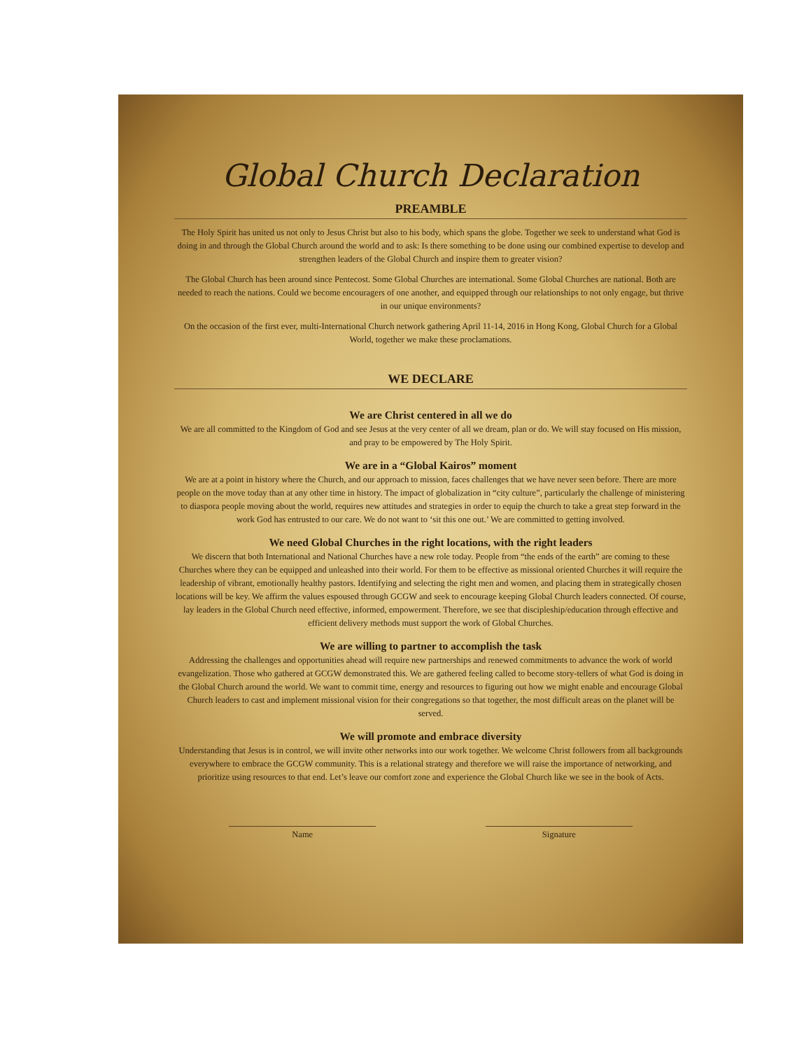Global Church Declaration
PREAMBLE
The Holy Spirit has united us not only to Jesus Christ but also to his body, which spans the globe. Together we seek to understand what God is doing in and through the Global Church around the world and to ask: Is there something to be done using our combined expertise to develop and strengthen leaders of the Global Church and inspire them to greater vision?
The Global Church has been around since Pentecost. Some Global Churches are international. Some Global Churches are national. Both are needed to reach the nations. Could we become encouragers of one another, and equipped through our relationships to not only engage, but thrive in our unique environments?
On the occasion of the first ever, multi-International Church network gathering April 11-14, 2016 in Hong Kong, Global Church for a Global World, together we make these proclamations.
WE DECLARE
We are Christ centered in all we do
We are all committed to the Kingdom of God and see Jesus at the very center of all we dream, plan or do. We will stay focused on His mission, and pray to be empowered by The Holy Spirit.
We are in a “Global Kairos” moment
We are at a point in history where the Church, and our approach to mission, faces challenges that we have never seen before. There are more people on the move today than at any other time in history. The impact of globalization in “city culture”, particularly the challenge of ministering to diaspora people moving about the world, requires new attitudes and strategies in order to equip the church to take a great step forward in the work God has entrusted to our care. We do not want to ‘sit this one out.’ We are committed to getting involved.
We need Global Churches in the right locations, with the right leaders
We discern that both International and National Churches have a new role today. People from “the ends of the earth” are coming to these Churches where they can be equipped and unleashed into their world. For them to be effective as missional oriented Churches it will require the leadership of vibrant, emotionally healthy pastors. Identifying and selecting the right men and women, and placing them in strategically chosen locations will be key. We affirm the values espoused through GCGW and seek to encourage keeping Global Church leaders connected. Of course, lay leaders in the Global Church need effective, informed, empowerment. Therefore, we see that discipleship/education through effective and efficient delivery methods must support the work of Global Churches.
We are willing to partner to accomplish the task
Addressing the challenges and opportunities ahead will require new partnerships and renewed commitments to advance the work of world evangelization. Those who gathered at GCGW demonstrated this. We are gathered feeling called to become story-tellers of what God is doing in the Global Church around the world. We want to commit time, energy and resources to figuring out how we might enable and encourage Global Church leaders to cast and implement missional vision for their congregations so that together, the most difficult areas on the planet will be served.
We will promote and embrace diversity
Understanding that Jesus is in control, we will invite other networks into our work together. We welcome Christ followers from all backgrounds everywhere to embrace the GCGW community. This is a relational strategy and therefore we will raise the importance of networking, and prioritize using resources to that end. Let’s leave our comfort zone and experience the Global Church like we see in the book of Acts.
Name Signature